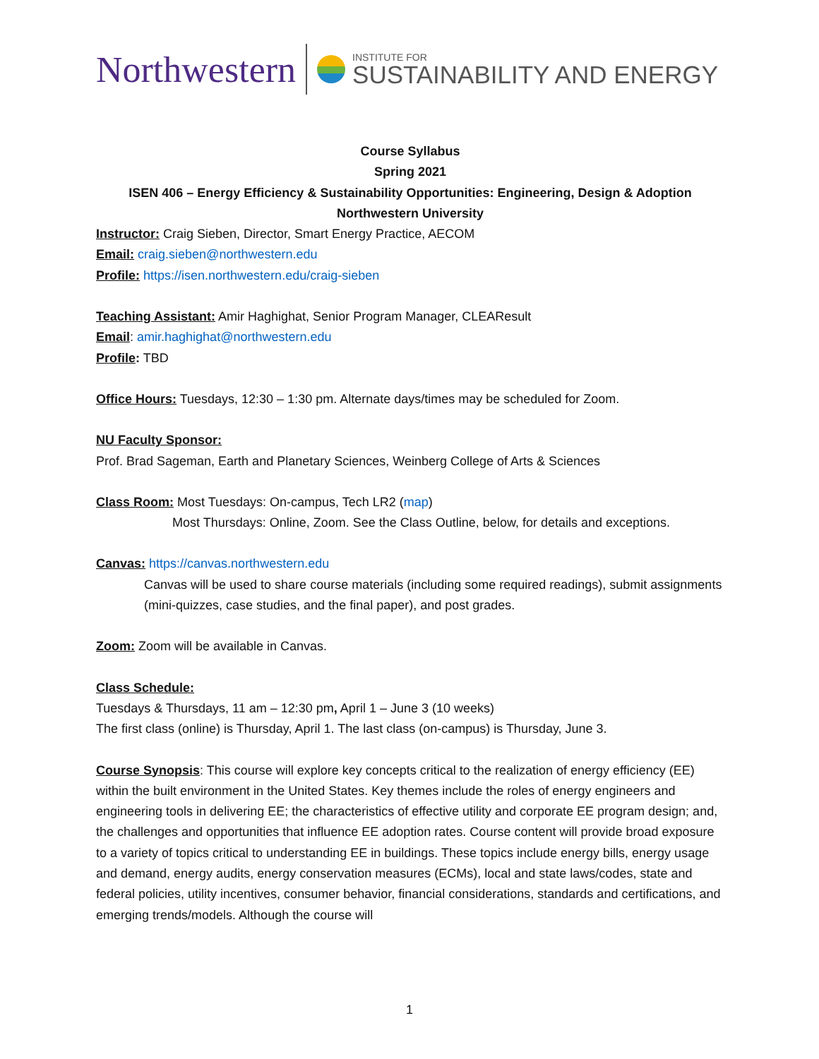Northwestern
INSTITUTE FOR
SUSTAINABILITY AND ENERGY
Course Syllabus
Spring 2021
ISEN 406 – Energy Efficiency & Sustainability Opportunities: Engineering, Design & Adoption
Northwestern University
Instructor: Craig Sieben, Director, Smart Energy Practice, AECOM
Email: craig.sieben@northwestern.edu
Profile: https://isen.northwestern.edu/craig-sieben
Teaching Assistant: Amir Haghighat, Senior Program Manager, CLEAResult
Email: amir.haghighat@northwestern.edu
Profile: TBD
Office Hours: Tuesdays, 12:30 – 1:30 pm. Alternate days/times may be scheduled for Zoom.
NU Faculty Sponsor:
Prof. Brad Sageman, Earth and Planetary Sciences, Weinberg College of Arts & Sciences
Class Room: Most Tuesdays: On-campus, Tech LR2 (map)
Most Thursdays: Online, Zoom. See the Class Outline, below, for details and exceptions.
Canvas: https://canvas.northwestern.edu
Canvas will be used to share course materials (including some required readings), submit assignments (mini-quizzes, case studies, and the final paper), and post grades.
Zoom: Zoom will be available in Canvas.
Class Schedule:
Tuesdays & Thursdays, 11 am – 12:30 pm, April 1 – June 3 (10 weeks)
The first class (online) is Thursday, April 1. The last class (on-campus) is Thursday, June 3.
Course Synopsis: This course will explore key concepts critical to the realization of energy efficiency (EE) within the built environment in the United States. Key themes include the roles of energy engineers and engineering tools in delivering EE; the characteristics of effective utility and corporate EE program design; and, the challenges and opportunities that influence EE adoption rates. Course content will provide broad exposure to a variety of topics critical to understanding EE in buildings. These topics include energy bills, energy usage and demand, energy audits, energy conservation measures (ECMs), local and state laws/codes, state and federal policies, utility incentives, consumer behavior, financial considerations, standards and certifications, and emerging trends/models. Although the course will
1